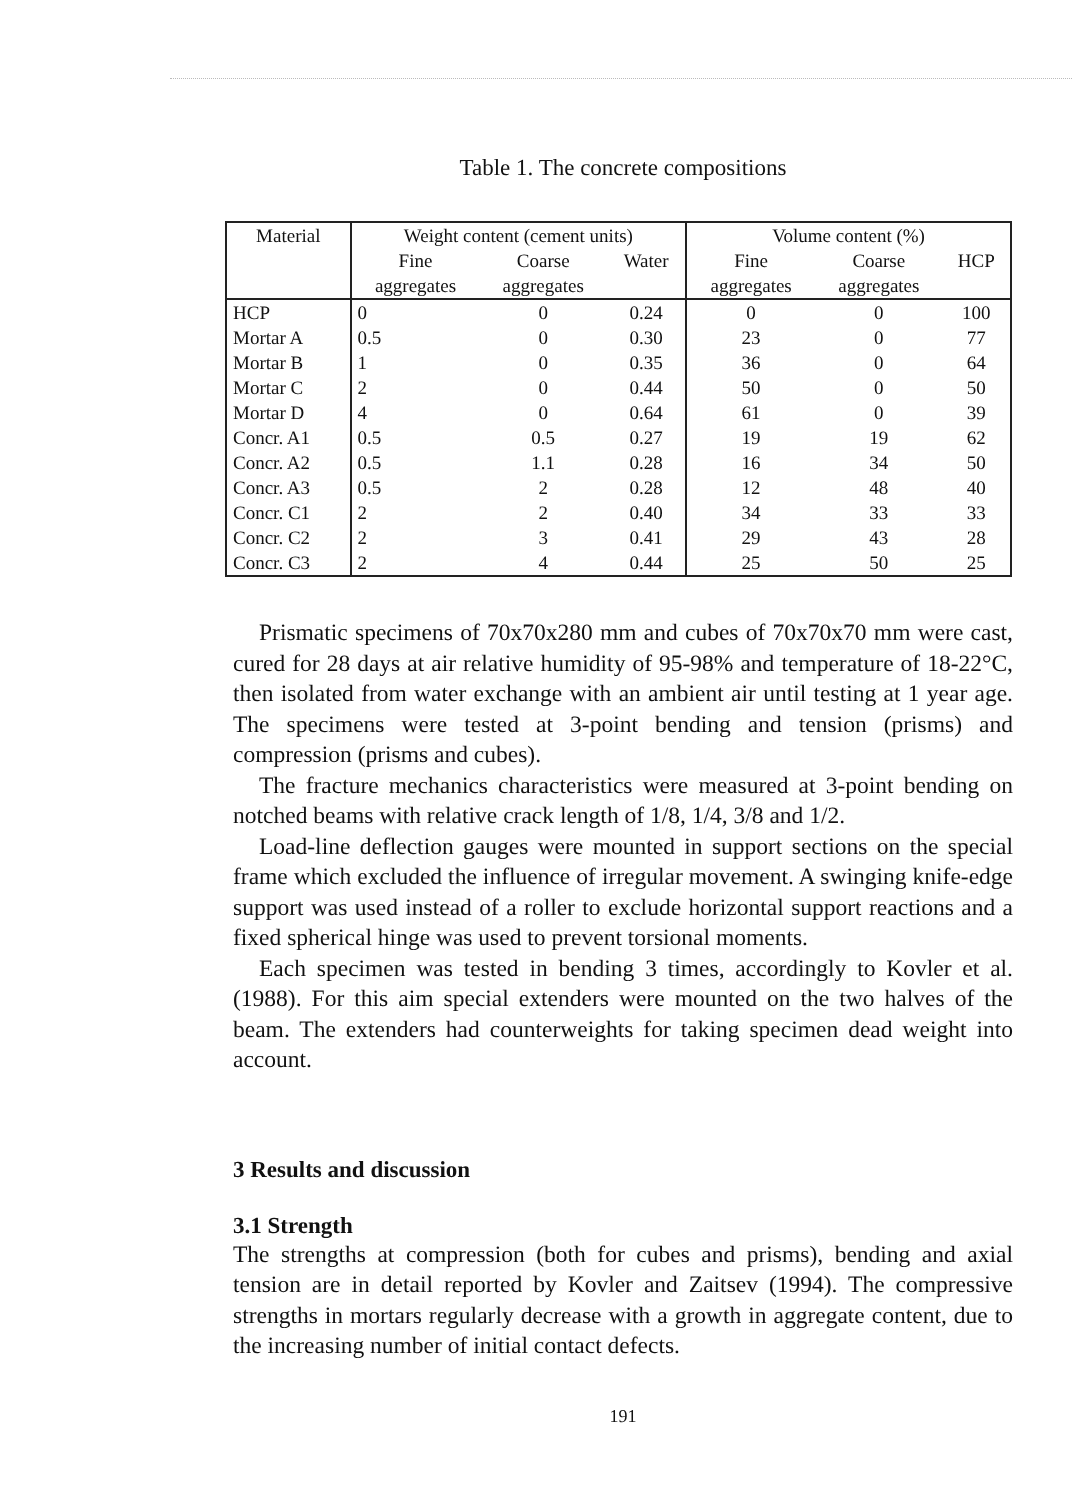Table 1. The concrete compositions
| Material | Weight content (cement units) | | | Volume content (%) | | |
| --- | --- | --- | --- | --- | --- | --- |
| | Fine | Coarse | Water | Fine | Coarse | HCP |
| | aggregates | aggregates | | aggregates | aggregates | |
| HCP | 0 | 0 | 0.24 | 0 | 0 | 100 |
| Mortar A | 0.5 | 0 | 0.30 | 23 | 0 | 77 |
| Mortar B | 1 | 0 | 0.35 | 36 | 0 | 64 |
| Mortar C | 2 | 0 | 0.44 | 50 | 0 | 50 |
| Mortar D | 4 | 0 | 0.64 | 61 | 0 | 39 |
| Concr. A1 | 0.5 | 0.5 | 0.27 | 19 | 19 | 62 |
| Concr. A2 | 0.5 | 1.1 | 0.28 | 16 | 34 | 50 |
| Concr. A3 | 0.5 | 2 | 0.28 | 12 | 48 | 40 |
| Concr. C1 | 2 | 2 | 0.40 | 34 | 33 | 33 |
| Concr. C2 | 2 | 3 | 0.41 | 29 | 43 | 28 |
| Concr. C3 | 2 | 4 | 0.44 | 25 | 50 | 25 |
Prismatic specimens of 70x70x280 mm and cubes of 70x70x70 mm were cast, cured for 28 days at air relative humidity of 95-98% and temperature of 18-22°C, then isolated from water exchange with an ambient air until testing at 1 year age. The specimens were tested at 3-point bending and tension (prisms) and compression (prisms and cubes).
The fracture mechanics characteristics were measured at 3-point bending on notched beams with relative crack length of 1/8, 1/4, 3/8 and 1/2.
Load-line deflection gauges were mounted in support sections on the special frame which excluded the influence of irregular movement. A swinging knife-edge support was used instead of a roller to exclude horizontal support reactions and a fixed spherical hinge was used to prevent torsional moments.
Each specimen was tested in bending 3 times, accordingly to Kovler et al. (1988). For this aim special extenders were mounted on the two halves of the beam. The extenders had counterweights for taking specimen dead weight into account.
3 Results and discussion
3.1 Strength
The strengths at compression (both for cubes and prisms), bending and axial tension are in detail reported by Kovler and Zaitsev (1994). The compressive strengths in mortars regularly decrease with a growth in aggregate content, due to the increasing number of initial contact defects.
191